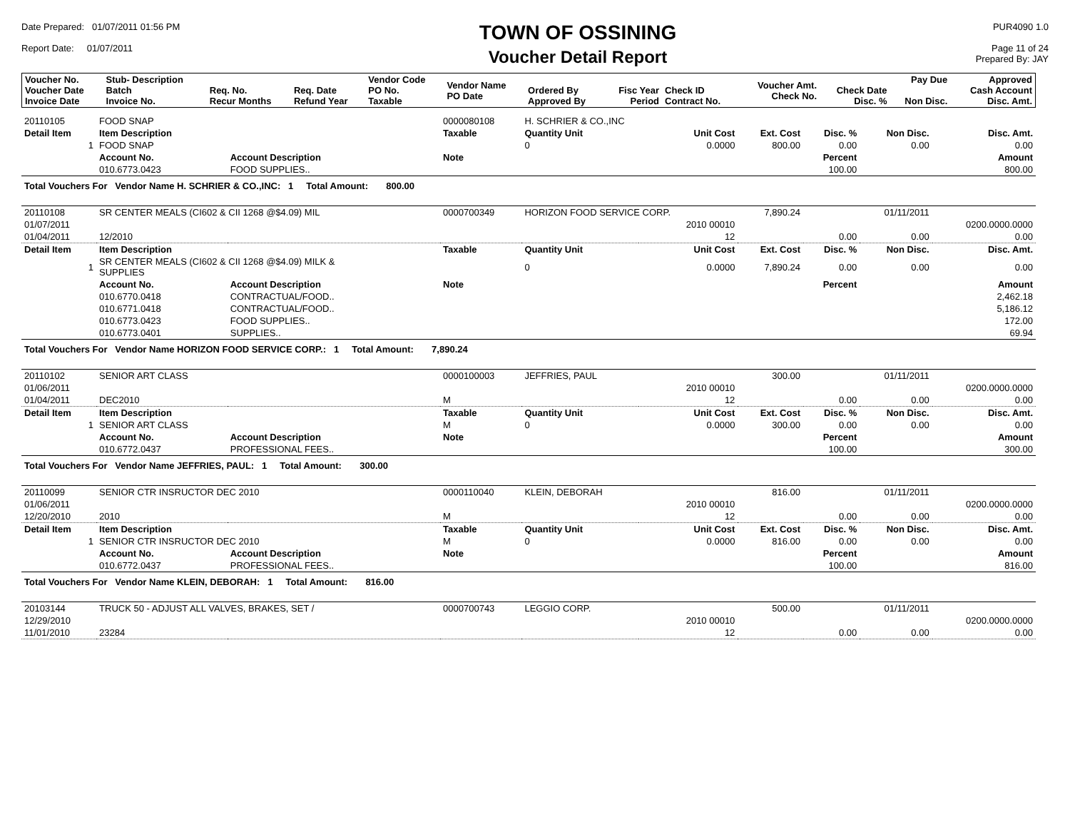Date Prepared: 01/07/2011 01:56 PM
Report Date: 01/07/2011
TOWN OF OSSINING
Voucher Detail Report
PUR4090 1.0
Page 11 of 24
Prepared By: JAY
| Voucher No. Voucher Date Invoice Date | Stub- Description Batch Invoice No. | Req. No. Recur Months | Req. Date Refund Year | Vendor Code PO No. Taxable | Vendor Name PO Date | Ordered By Approved By | Fisc Year Period | Check ID Contract No. | Voucher Amt. Check No. | Check Date Disc. % | Pay Due Non Disc. | Approved Cash Account Disc. Amt. |
| --- | --- | --- | --- | --- | --- | --- | --- | --- | --- | --- | --- | --- |
| 20110105 | FOOD SNAP | | 0000080108 | H. SCHRIER & CO.,INC | | | | | |
| Detail Item | Item Description | | Taxable | Quantity Unit | Unit Cost | Ext. Cost | Disc. % | Non Disc. | Disc. Amt. |
| 1 | FOOD SNAP | | | 0 | 0.0000 | 800.00 | 0.00 | 0.00 | 0.00 |
| | Account No. | Account Description | Note | | | | Percent | | Amount |
| | 010.6773.0423 | FOOD SUPPLIES.. | | | | | 100.00 | | 800.00 |
| Total Vouchers For Vendor Name H. SCHRIER & CO.,INC: 1 Total Amount: 800.00 | | | | | | | | | |
| 20110108 | SR CENTER MEALS (CI602 & CII 1268 @$4.09) MIL | | 0000700349 | HORIZON FOOD SERVICE CORP. | | 7,890.24 | | 01/11/2011 | |
| 01/07/2011 | | | | | 2010 00010 | | | | 0200.0000.0000 |
| 01/04/2011 | 12/2010 | | | | 12 | | 0.00 | 0.00 | 0.00 |
| Detail Item | Item Description | | Taxable | Quantity Unit | Unit Cost | Ext. Cost | Disc. % | Non Disc. | Disc. Amt. |
| 1 | SR CENTER MEALS (CI602 & CII 1268 @$4.09) MILK & SUPPLIES | | | 0 | 0.0000 | 7,890.24 | 0.00 | 0.00 | 0.00 |
| | Account No. | Account Description | Note | | | | Percent | | Amount |
| | 010.6770.0418 | CONTRACTUAL/FOOD.. | | | | | | | 2,462.18 |
| | 010.6771.0418 | CONTRACTUAL/FOOD.. | | | | | | | 5,186.12 |
| | 010.6773.0423 | FOOD SUPPLIES.. | | | | | | | 172.00 |
| | 010.6773.0401 | SUPPLIES.. | | | | | | | 69.94 |
| Total Vouchers For Vendor Name HORIZON FOOD SERVICE CORP.: 1 Total Amount: 7,890.24 | | | | | | | | | |
| 20110102 | SENIOR ART CLASS | | 0000100003 | JEFFRIES, PAUL | | 300.00 | | 01/11/2011 | |
| 01/06/2011 | | | | | 2010 00010 | | | | 0200.0000.0000 |
| 01/04/2011 | DEC2010 | | M | | 12 | | 0.00 | 0.00 | 0.00 |
| Detail Item | Item Description | | Taxable | Quantity Unit | Unit Cost | Ext. Cost | Disc. % | Non Disc. | Disc. Amt. |
| 1 | SENIOR ART CLASS | | M | 0 | 0.0000 | 300.00 | 0.00 | 0.00 | 0.00 |
| | Account No. | Account Description | Note | | | | Percent | | Amount |
| | 010.6772.0437 | PROFESSIONAL FEES.. | | | | | 100.00 | | 300.00 |
| Total Vouchers For Vendor Name JEFFRIES, PAUL: 1 Total Amount: 300.00 | | | | | | | | | |
| 20110099 | SENIOR CTR INSRUCTOR DEC 2010 | | 0000110040 | KLEIN, DEBORAH | | 816.00 | | 01/11/2011 | |
| 01/06/2011 | | | | | 2010 00010 | | | | 0200.0000.0000 |
| 12/20/2010 | 2010 | | M | | 12 | | 0.00 | 0.00 | 0.00 |
| Detail Item | Item Description | | Taxable | Quantity Unit | Unit Cost | Ext. Cost | Disc. % | Non Disc. | Disc. Amt. |
| 1 | SENIOR CTR INSRUCTOR DEC 2010 | | M | 0 | 0.0000 | 816.00 | 0.00 | 0.00 | 0.00 |
| | Account No. | Account Description | Note | | | | Percent | | Amount |
| | 010.6772.0437 | PROFESSIONAL FEES.. | | | | | 100.00 | | 816.00 |
| Total Vouchers For Vendor Name KLEIN, DEBORAH: 1 Total Amount: 816.00 | | | | | | | | | |
| 20103144 | TRUCK 50 - ADJUST ALL VALVES, BRAKES, SET / | | 0000700743 | LEGGIO CORP. | | 500.00 | | 01/11/2011 | |
| 12/29/2010 | | | | | 2010 00010 | | | | 0200.0000.0000 |
| 11/01/2010 | 23284 | | | | 12 | | 0.00 | 0.00 | 0.00 |